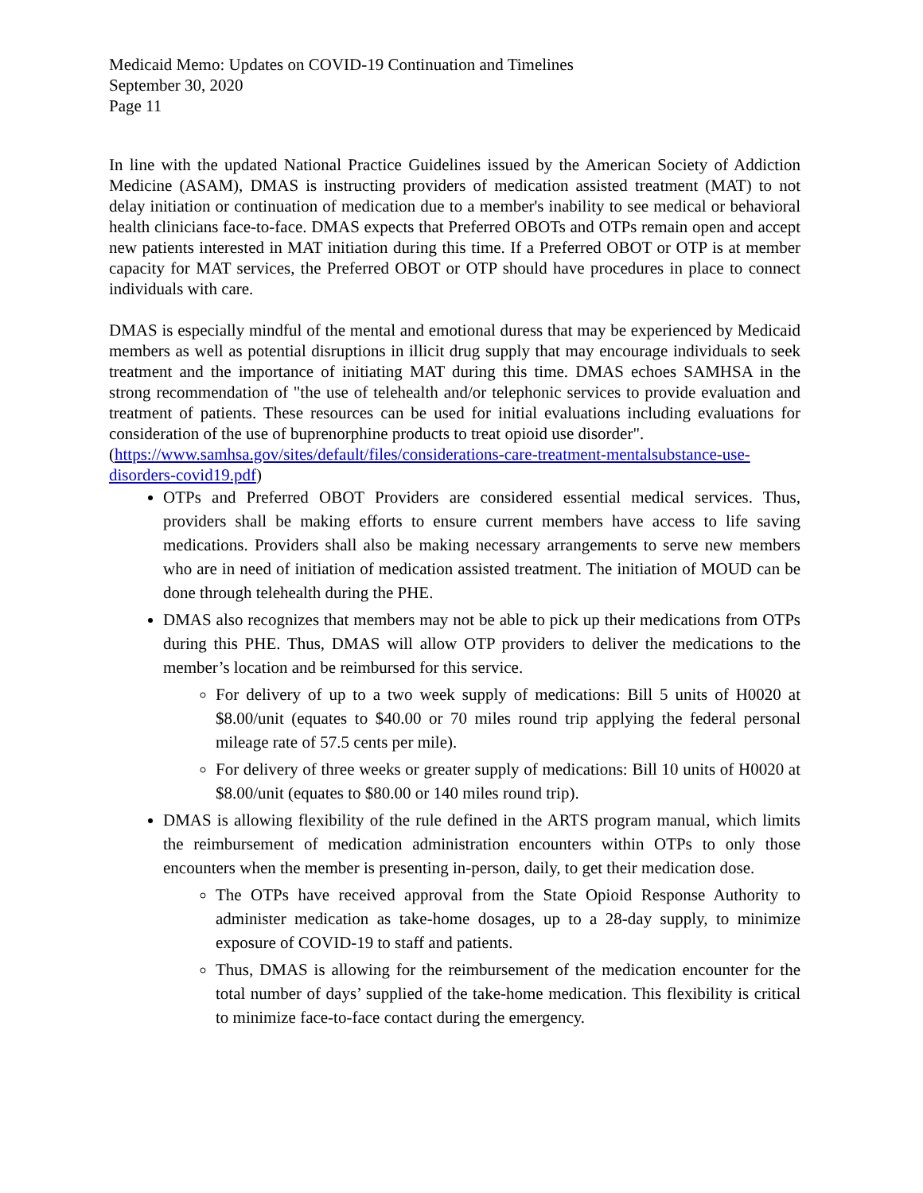Medicaid Memo: Updates on COVID-19 Continuation and Timelines
September 30, 2020
Page 11
In line with the updated National Practice Guidelines issued by the American Society of Addiction Medicine (ASAM), DMAS is instructing providers of medication assisted treatment (MAT) to not delay initiation or continuation of medication due to a member's inability to see medical or behavioral health clinicians face-to-face. DMAS expects that Preferred OBOTs and OTPs remain open and accept new patients interested in MAT initiation during this time. If a Preferred OBOT or OTP is at member capacity for MAT services, the Preferred OBOT or OTP should have procedures in place to connect individuals with care.
DMAS is especially mindful of the mental and emotional duress that may be experienced by Medicaid members as well as potential disruptions in illicit drug supply that may encourage individuals to seek treatment and the importance of initiating MAT during this time. DMAS echoes SAMHSA in the strong recommendation of "the use of telehealth and/or telephonic services to provide evaluation and treatment of patients. These resources can be used for initial evaluations including evaluations for consideration of the use of buprenorphine products to treat opioid use disorder".
(https://www.samhsa.gov/sites/default/files/considerations-care-treatment-mentalsubstance-use-disorders-covid19.pdf)
OTPs and Preferred OBOT Providers are considered essential medical services. Thus, providers shall be making efforts to ensure current members have access to life saving medications. Providers shall also be making necessary arrangements to serve new members who are in need of initiation of medication assisted treatment. The initiation of MOUD can be done through telehealth during the PHE.
DMAS also recognizes that members may not be able to pick up their medications from OTPs during this PHE. Thus, DMAS will allow OTP providers to deliver the medications to the member’s location and be reimbursed for this service.
For delivery of up to a two week supply of medications: Bill 5 units of H0020 at $8.00/unit (equates to $40.00 or 70 miles round trip applying the federal personal mileage rate of 57.5 cents per mile).
For delivery of three weeks or greater supply of medications: Bill 10 units of H0020 at $8.00/unit (equates to $80.00 or 140 miles round trip).
DMAS is allowing flexibility of the rule defined in the ARTS program manual, which limits the reimbursement of medication administration encounters within OTPs to only those encounters when the member is presenting in-person, daily, to get their medication dose.
The OTPs have received approval from the State Opioid Response Authority to administer medication as take-home dosages, up to a 28-day supply, to minimize exposure of COVID-19 to staff and patients.
Thus, DMAS is allowing for the reimbursement of the medication encounter for the total number of days’ supplied of the take-home medication. This flexibility is critical to minimize face-to-face contact during the emergency.